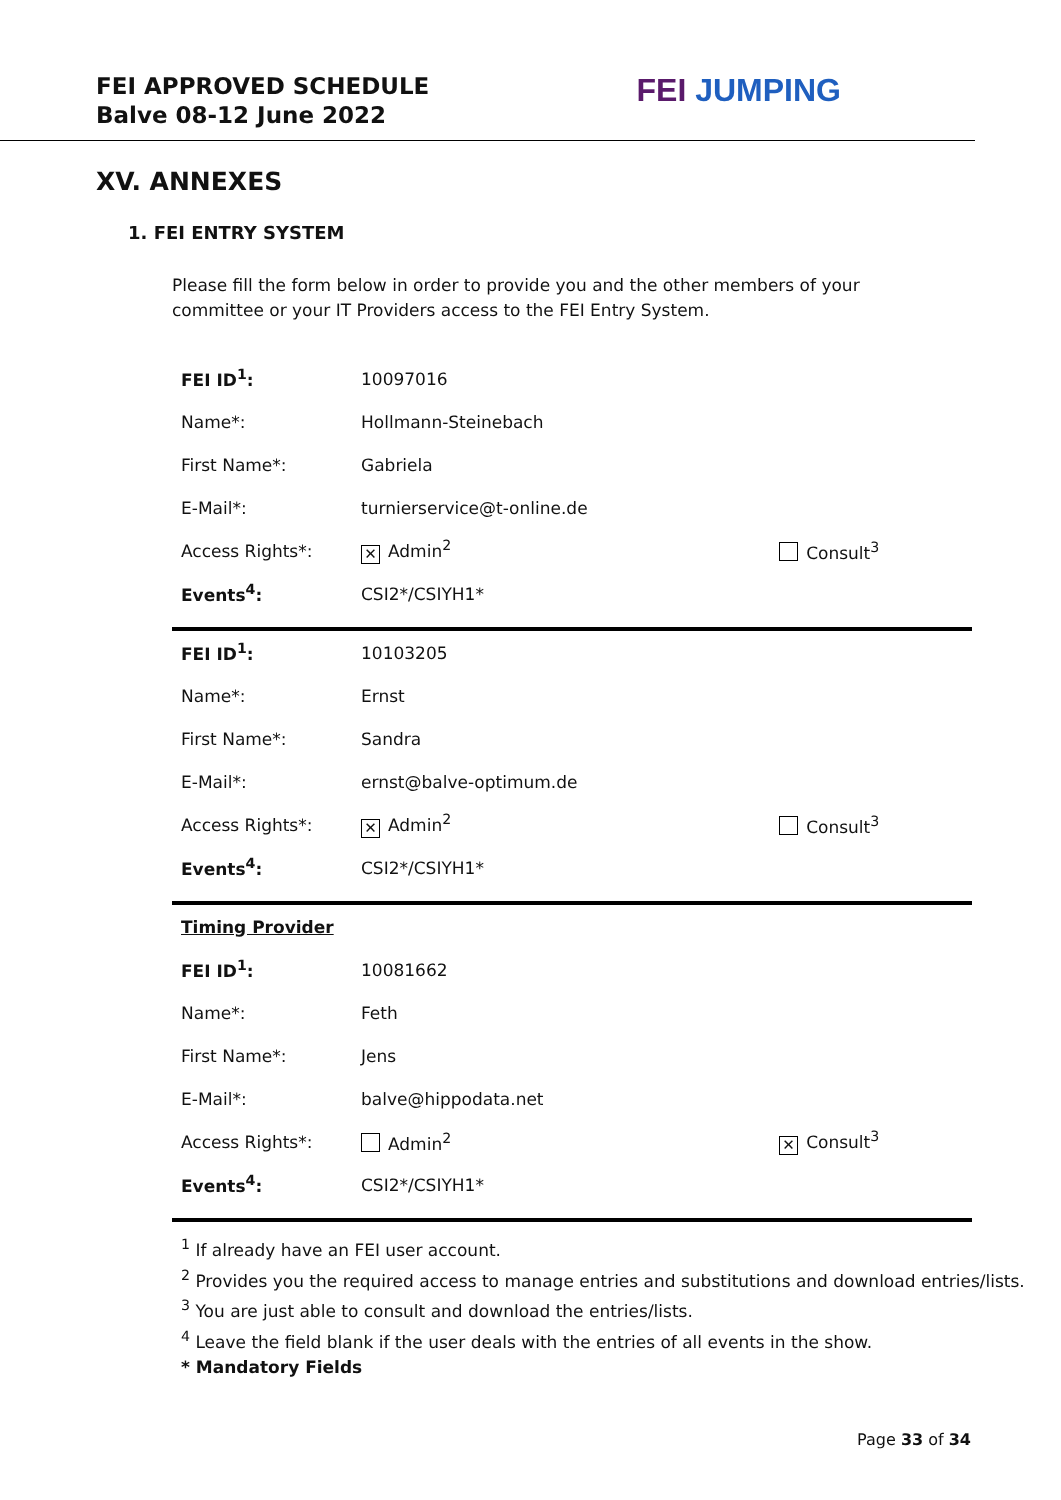FEI APPROVED SCHEDULE
Balve 08-12 June 2022
FEI JUMPING
XV. ANNEXES
1. FEI ENTRY SYSTEM
Please fill the form below in order to provide you and the other members of your committee or your IT Providers access to the FEI Entry System.
| FEI ID<sup>1</sup>: | 10097016 | |
| Name*: | Hollmann-Steinebach | |
| First Name*: | Gabriela | |
| E-Mail*: | turnierservice@t-online.de | |
| Access Rights*: | ✕ Admin<sup>2</sup> | Consult<sup>3</sup> |
| Events<sup>4</sup>: | CSI2*/CSIYH1* | |
| FEI ID<sup>1</sup>: | 10103205 | |
| Name*: | Ernst | |
| First Name*: | Sandra | |
| E-Mail*: | ernst@balve-optimum.de | |
| Access Rights*: | ✕ Admin<sup>2</sup> | Consult<sup>3</sup> |
| Events<sup>4</sup>: | CSI2*/CSIYH1* | |
| Timing Provider | | |
| FEI ID<sup>1</sup>: | 10081662 | |
| Name*: | Feth | |
| First Name*: | Jens | |
| E-Mail*: | balve@hippodata.net | |
| Access Rights*: | Admin<sup>2</sup> | ✕ Consult<sup>3</sup> |
| Events<sup>4</sup>: | CSI2*/CSIYH1* | |
<sup>1</sup> If already have an FEI user account.
<sup>2</sup> Provides you the required access to manage entries and substitutions and download entries/lists.
<sup>3</sup> You are just able to consult and download the entries/lists.
<sup>4</sup> Leave the field blank if the user deals with the entries of all events in the show.
* Mandatory Fields
Page 33 of 34